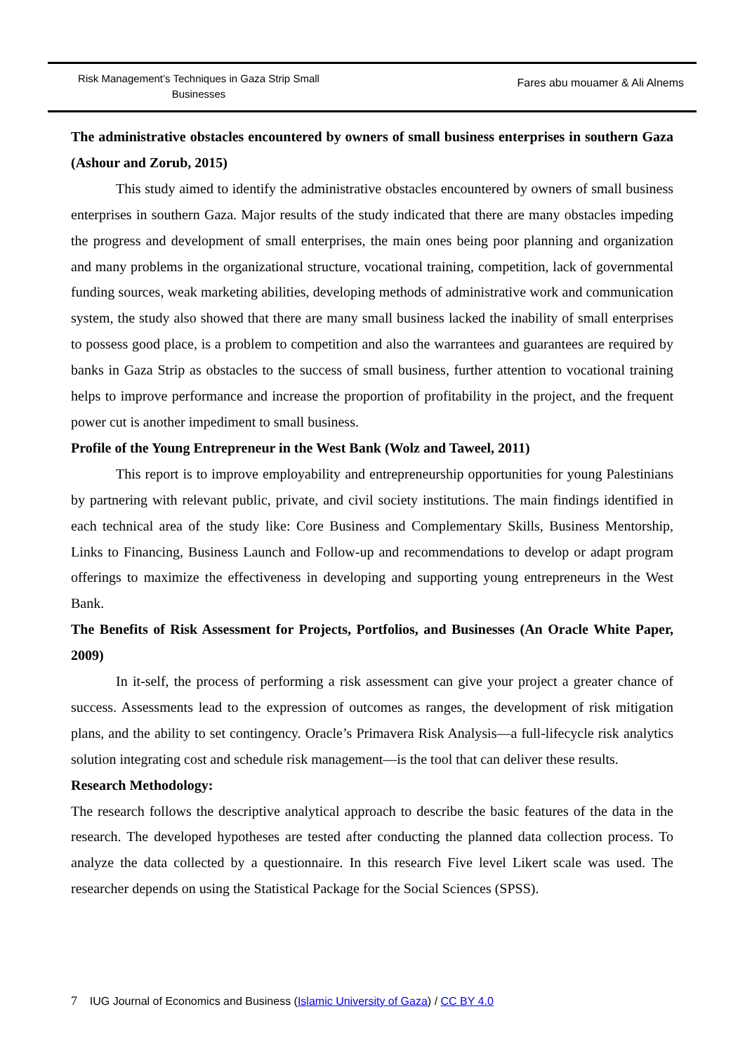Risk Management’s Techniques in Gaza Strip Small
Businesses
Fares abu mouamer & Ali Alnems
The administrative obstacles encountered by owners of small business enterprises in southern Gaza (Ashour and Zorub, 2015)
This study aimed to identify the administrative obstacles encountered by owners of small business enterprises in southern Gaza. Major results of the study indicated that there are many obstacles impeding the progress and development of small enterprises, the main ones being poor planning and organization and many problems in the organizational structure, vocational training, competition, lack of governmental funding sources, weak marketing abilities, developing methods of administrative work and communication system, the study also showed that there are many small business lacked the inability of small enterprises to possess good place, is a problem to competition and also the warrantees and guarantees are required by banks in Gaza Strip as obstacles to the success of small business, further attention to vocational training helps to improve performance and increase the proportion of profitability in the project, and the frequent power cut is another impediment to small business.
Profile of the Young Entrepreneur in the West Bank (Wolz and Taweel, 2011)
This report is to improve employability and entrepreneurship opportunities for young Palestinians by partnering with relevant public, private, and civil society institutions. The main findings identified in each technical area of the study like: Core Business and Complementary Skills, Business Mentorship, Links to Financing, Business Launch and Follow-up and recommendations to develop or adapt program offerings to maximize the effectiveness in developing and supporting young entrepreneurs in the West Bank.
The Benefits of Risk Assessment for Projects, Portfolios, and Businesses (An Oracle White Paper, 2009)
In it-self, the process of performing a risk assessment can give your project a greater chance of success. Assessments lead to the expression of outcomes as ranges, the development of risk mitigation plans, and the ability to set contingency. Oracle’s Primavera Risk Analysis—a full-lifecycle risk analytics solution integrating cost and schedule risk management—is the tool that can deliver these results.
Research Methodology:
The research follows the descriptive analytical approach to describe the basic features of the data in the research. The developed hypotheses are tested after conducting the planned data collection process. To analyze the data collected by a questionnaire. In this research Five level Likert scale was used. The researcher depends on using the Statistical Package for the Social Sciences (SPSS).
7 IUG Journal of Economics and Business (Islamic University of Gaza) / CC BY 4.0